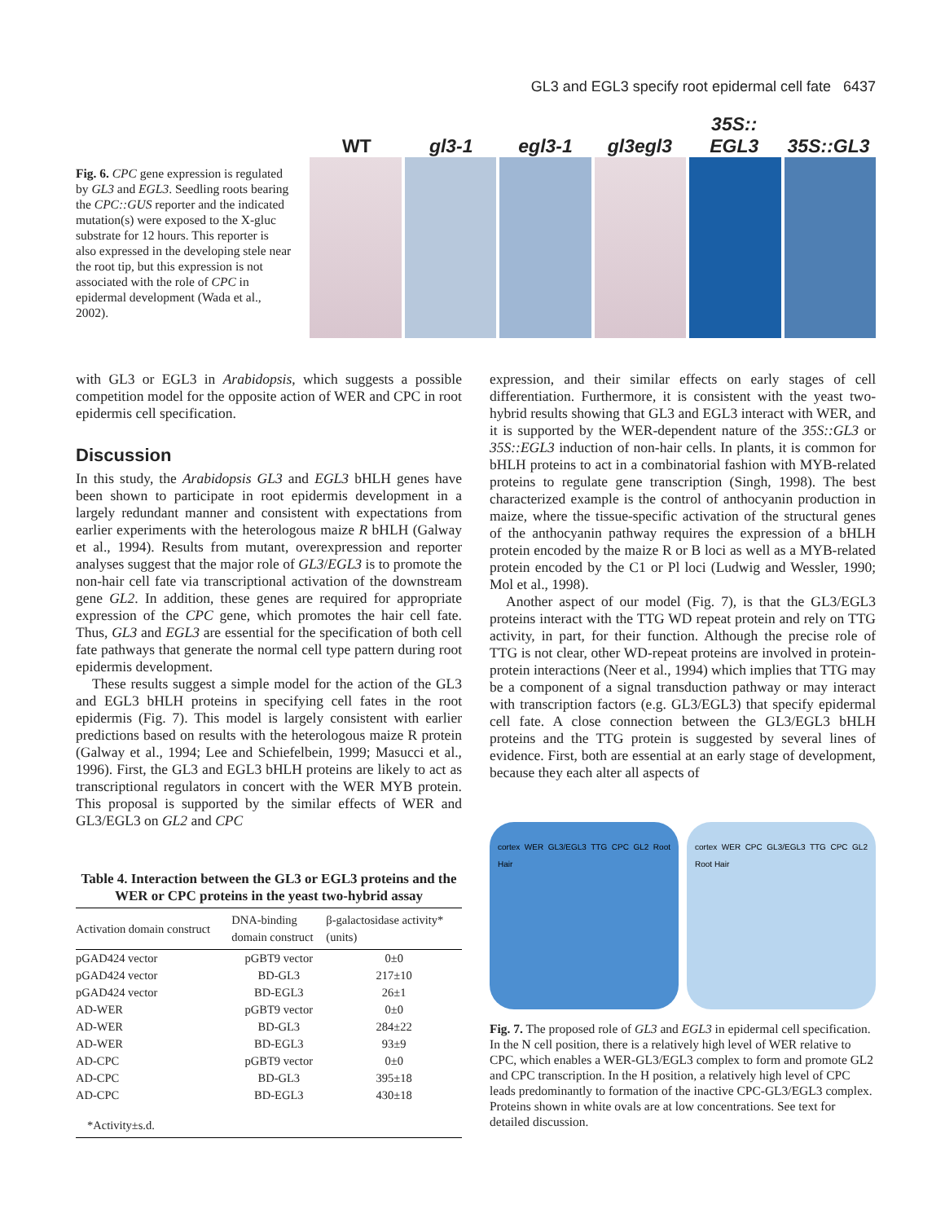GL3 and EGL3 specify root epidermal cell fate 6437
Fig. 6. CPC gene expression is regulated by GL3 and EGL3. Seedling roots bearing the CPC::GUS reporter and the indicated mutation(s) were exposed to the X-gluc substrate for 12 hours. This reporter is also expressed in the developing stele near the root tip, but this expression is not associated with the role of CPC in epidermal development (Wada et al., 2002).
WT
gl3-1
egl3-1
gl3egl3
35S::
EGL3
35S::GL3
with GL3 or EGL3 in Arabidopsis, which suggests a possible competition model for the opposite action of WER and CPC in root epidermis cell specification.
Discussion
In this study, the Arabidopsis GL3 and EGL3 bHLH genes have been shown to participate in root epidermis development in a largely redundant manner and consistent with expectations from earlier experiments with the heterologous maize R bHLH (Galway et al., 1994). Results from mutant, overexpression and reporter analyses suggest that the major role of GL3/EGL3 is to promote the non-hair cell fate via transcriptional activation of the downstream gene GL2. In addition, these genes are required for appropriate expression of the CPC gene, which promotes the hair cell fate. Thus, GL3 and EGL3 are essential for the specification of both cell fate pathways that generate the normal cell type pattern during root epidermis development.
These results suggest a simple model for the action of the GL3 and EGL3 bHLH proteins in specifying cell fates in the root epidermis (Fig. 7). This model is largely consistent with earlier predictions based on results with the heterologous maize R protein (Galway et al., 1994; Lee and Schiefelbein, 1999; Masucci et al., 1996). First, the GL3 and EGL3 bHLH proteins are likely to act as transcriptional regulators in concert with the WER MYB protein. This proposal is supported by the similar effects of WER and GL3/EGL3 on GL2 and CPC
Table 4. Interaction between the GL3 or EGL3 proteins and the WER or CPC proteins in the yeast two-hybrid assay
| Activation domain construct | DNA-binding domain construct | β-galactosidase activity* (units) |
| --- | --- | --- |
| pGAD424 vector | pGBT9 vector | 0±0 |
| pGAD424 vector | BD-GL3 | 217±10 |
| pGAD424 vector | BD-EGL3 | 26±1 |
| AD-WER | pGBT9 vector | 0±0 |
| AD-WER | BD-GL3 | 284±22 |
| AD-WER | BD-EGL3 | 93±9 |
| AD-CPC | pGBT9 vector | 0±0 |
| AD-CPC | BD-GL3 | 395±18 |
| AD-CPC | BD-EGL3 | 430±18 |
| *Activity±s.d. | | |
expression, and their similar effects on early stages of cell differentiation. Furthermore, it is consistent with the yeast two-hybrid results showing that GL3 and EGL3 interact with WER, and it is supported by the WER-dependent nature of the 35S::GL3 or 35S::EGL3 induction of non-hair cells. In plants, it is common for bHLH proteins to act in a combinatorial fashion with MYB-related proteins to regulate gene transcription (Singh, 1998). The best characterized example is the control of anthocyanin production in maize, where the tissue-specific activation of the structural genes of the anthocyanin pathway requires the expression of a bHLH protein encoded by the maize R or B loci as well as a MYB-related protein encoded by the C1 or Pl loci (Ludwig and Wessler, 1990; Mol et al., 1998).
Another aspect of our model (Fig. 7), is that the GL3/EGL3 proteins interact with the TTG WD repeat protein and rely on TTG activity, in part, for their function. Although the precise role of TTG is not clear, other WD-repeat proteins are involved in protein-protein interactions (Neer et al., 1994) which implies that TTG may be a component of a signal transduction pathway or may interact with transcription factors (e.g. GL3/EGL3) that specify epidermal cell fate. A close connection between the GL3/EGL3 bHLH proteins and the TTG protein is suggested by several lines of evidence. First, both are essential at an early stage of development, because they each alter all aspects of
cortex WER GL3/EGL3 TTG CPC GL2 Root Hair
cortex WER CPC GL3/EGL3 TTG CPC GL2 Root Hair
Fig. 7. The proposed role of GL3 and EGL3 in epidermal cell specification. In the N cell position, there is a relatively high level of WER relative to CPC, which enables a WER-GL3/EGL3 complex to form and promote GL2 and CPC transcription. In the H position, a relatively high level of CPC leads predominantly to formation of the inactive CPC-GL3/EGL3 complex. Proteins shown in white ovals are at low concentrations. See text for detailed discussion.